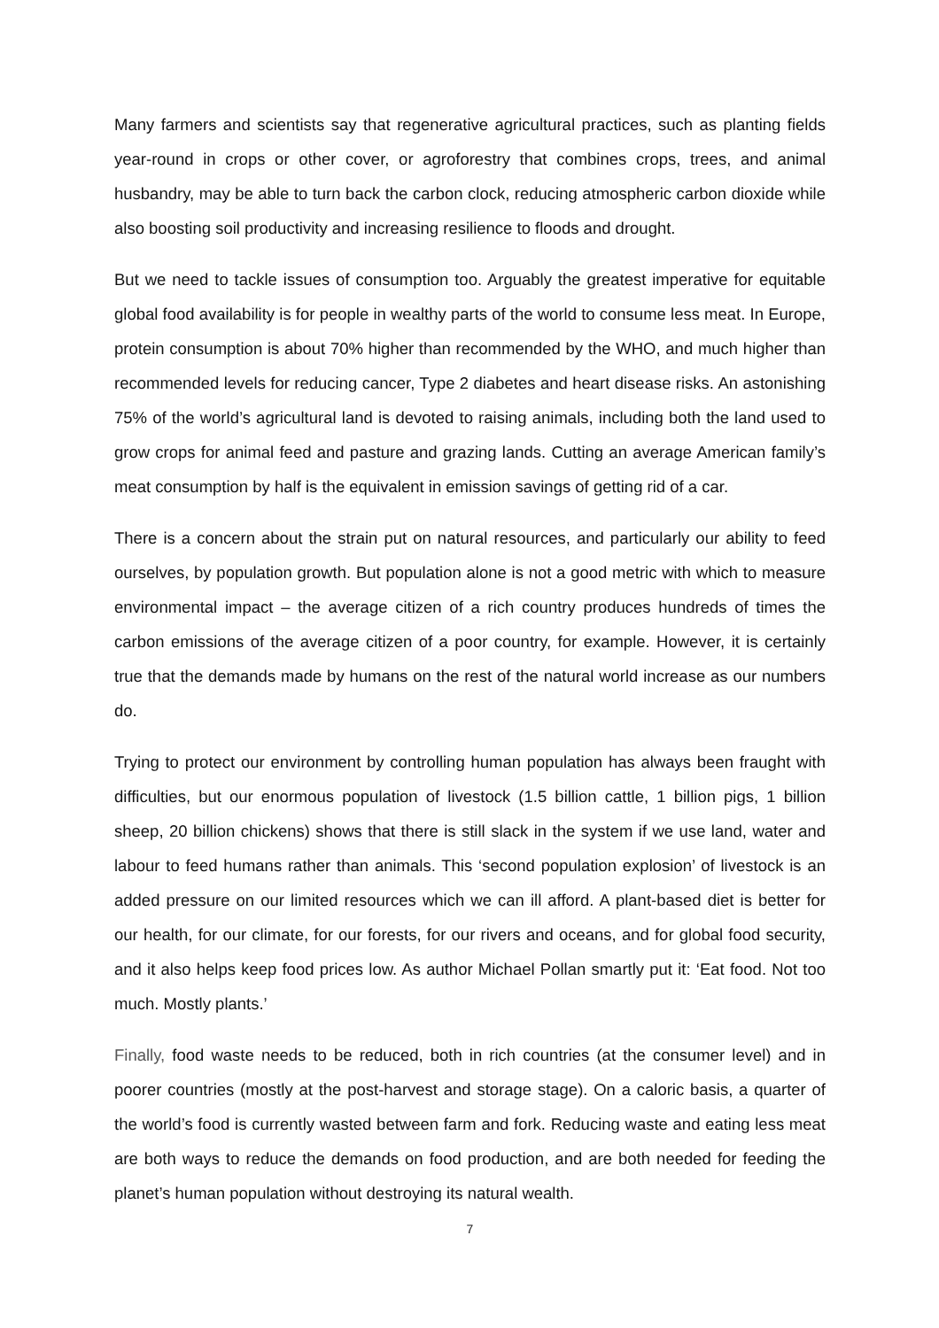Many farmers and scientists say that regenerative agricultural practices, such as planting fields year-round in crops or other cover, or agroforestry that combines crops, trees, and animal husbandry, may be able to turn back the carbon clock, reducing atmospheric carbon dioxide while also boosting soil productivity and increasing resilience to floods and drought.
But we need to tackle issues of consumption too. Arguably the greatest imperative for equitable global food availability is for people in wealthy parts of the world to consume less meat. In Europe, protein consumption is about 70% higher than recommended by the WHO, and much higher than recommended levels for reducing cancer, Type 2 diabetes and heart disease risks. An astonishing 75% of the world’s agricultural land is devoted to raising animals, including both the land used to grow crops for animal feed and pasture and grazing lands. Cutting an average American family’s meat consumption by half is the equivalent in emission savings of getting rid of a car.
There is a concern about the strain put on natural resources, and particularly our ability to feed ourselves, by population growth. But population alone is not a good metric with which to measure environmental impact – the average citizen of a rich country produces hundreds of times the carbon emissions of the average citizen of a poor country, for example. However, it is certainly true that the demands made by humans on the rest of the natural world increase as our numbers do.
Trying to protect our environment by controlling human population has always been fraught with difficulties, but our enormous population of livestock (1.5 billion cattle, 1 billion pigs, 1 billion sheep, 20 billion chickens) shows that there is still slack in the system if we use land, water and labour to feed humans rather than animals. This ‘second population explosion’ of livestock is an added pressure on our limited resources which we can ill afford. A plant-based diet is better for our health, for our climate, for our forests, for our rivers and oceans, and for global food security, and it also helps keep food prices low. As author Michael Pollan smartly put it: ‘Eat food. Not too much. Mostly plants.’
Finally, food waste needs to be reduced, both in rich countries (at the consumer level) and in poorer countries (mostly at the post-harvest and storage stage). On a caloric basis, a quarter of the world’s food is currently wasted between farm and fork. Reducing waste and eating less meat are both ways to reduce the demands on food production, and are both needed for feeding the planet’s human population without destroying its natural wealth.
7